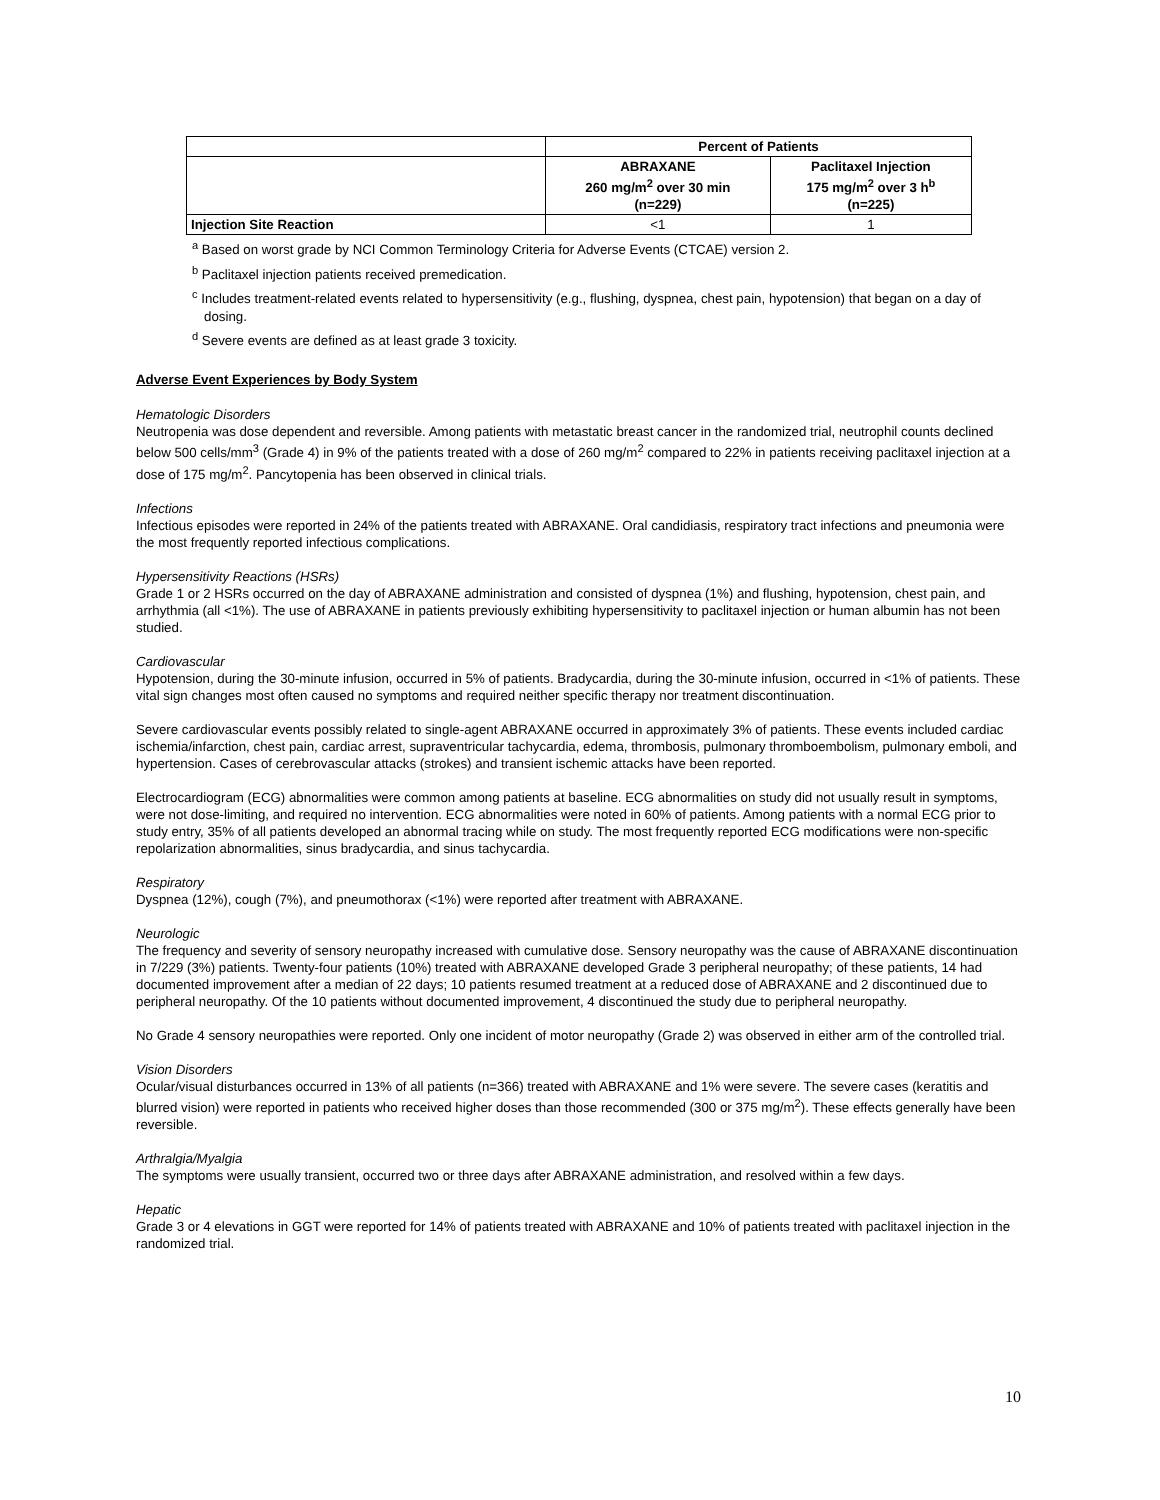| | Percent of Patients | |
| --- | --- | --- |
| | ABRAXANE 260 mg/m<sup>2</sup> over 30 min (n=229) | Paclitaxel Injection 175 mg/m<sup>2</sup> over 3 h<sup>b</sup> (n=225) |
| Injection Site Reaction | <1 | 1 |
<sup>a</sup> Based on worst grade by NCI Common Terminology Criteria for Adverse Events (CTCAE) version 2.
<sup>b</sup> Paclitaxel injection patients received premedication.
<sup>c</sup> Includes treatment-related events related to hypersensitivity (e.g., flushing, dyspnea, chest pain, hypotension) that began on a day of dosing.
<sup>d</sup> Severe events are defined as at least grade 3 toxicity.
Adverse Event Experiences by Body System
Hematologic Disorders
Neutropenia was dose dependent and reversible. Among patients with metastatic breast cancer in the randomized trial, neutrophil counts declined below 500 cells/mm<sup>3</sup> (Grade 4) in 9% of the patients treated with a dose of 260 mg/m<sup>2</sup> compared to 22% in patients receiving paclitaxel injection at a dose of 175 mg/m<sup>2</sup>. Pancytopenia has been observed in clinical trials.
Infections
Infectious episodes were reported in 24% of the patients treated with ABRAXANE. Oral candidiasis, respiratory tract infections and pneumonia were the most frequently reported infectious complications.
Hypersensitivity Reactions (HSRs)
Grade 1 or 2 HSRs occurred on the day of ABRAXANE administration and consisted of dyspnea (1%) and flushing, hypotension, chest pain, and arrhythmia (all <1%). The use of ABRAXANE in patients previously exhibiting hypersensitivity to paclitaxel injection or human albumin has not been studied.
Cardiovascular
Hypotension, during the 30-minute infusion, occurred in 5% of patients. Bradycardia, during the 30-minute infusion, occurred in <1% of patients. These vital sign changes most often caused no symptoms and required neither specific therapy nor treatment discontinuation.
Severe cardiovascular events possibly related to single-agent ABRAXANE occurred in approximately 3% of patients. These events included cardiac ischemia/infarction, chest pain, cardiac arrest, supraventricular tachycardia, edema, thrombosis, pulmonary thromboembolism, pulmonary emboli, and hypertension. Cases of cerebrovascular attacks (strokes) and transient ischemic attacks have been reported.
Electrocardiogram (ECG) abnormalities were common among patients at baseline. ECG abnormalities on study did not usually result in symptoms, were not dose-limiting, and required no intervention. ECG abnormalities were noted in 60% of patients. Among patients with a normal ECG prior to study entry, 35% of all patients developed an abnormal tracing while on study. The most frequently reported ECG modifications were non-specific repolarization abnormalities, sinus bradycardia, and sinus tachycardia.
Respiratory
Dyspnea (12%), cough (7%), and pneumothorax (<1%) were reported after treatment with ABRAXANE.
Neurologic
The frequency and severity of sensory neuropathy increased with cumulative dose. Sensory neuropathy was the cause of ABRAXANE discontinuation in 7/229 (3%) patients. Twenty-four patients (10%) treated with ABRAXANE developed Grade 3 peripheral neuropathy; of these patients, 14 had documented improvement after a median of 22 days; 10 patients resumed treatment at a reduced dose of ABRAXANE and 2 discontinued due to peripheral neuropathy. Of the 10 patients without documented improvement, 4 discontinued the study due to peripheral neuropathy.
No Grade 4 sensory neuropathies were reported. Only one incident of motor neuropathy (Grade 2) was observed in either arm of the controlled trial.
Vision Disorders
Ocular/visual disturbances occurred in 13% of all patients (n=366) treated with ABRAXANE and 1% were severe. The severe cases (keratitis and blurred vision) were reported in patients who received higher doses than those recommended (300 or 375 mg/m<sup>2</sup>). These effects generally have been reversible.
Arthralgia/Myalgia
The symptoms were usually transient, occurred two or three days after ABRAXANE administration, and resolved within a few days.
Hepatic
Grade 3 or 4 elevations in GGT were reported for 14% of patients treated with ABRAXANE and 10% of patients treated with paclitaxel injection in the randomized trial.
10